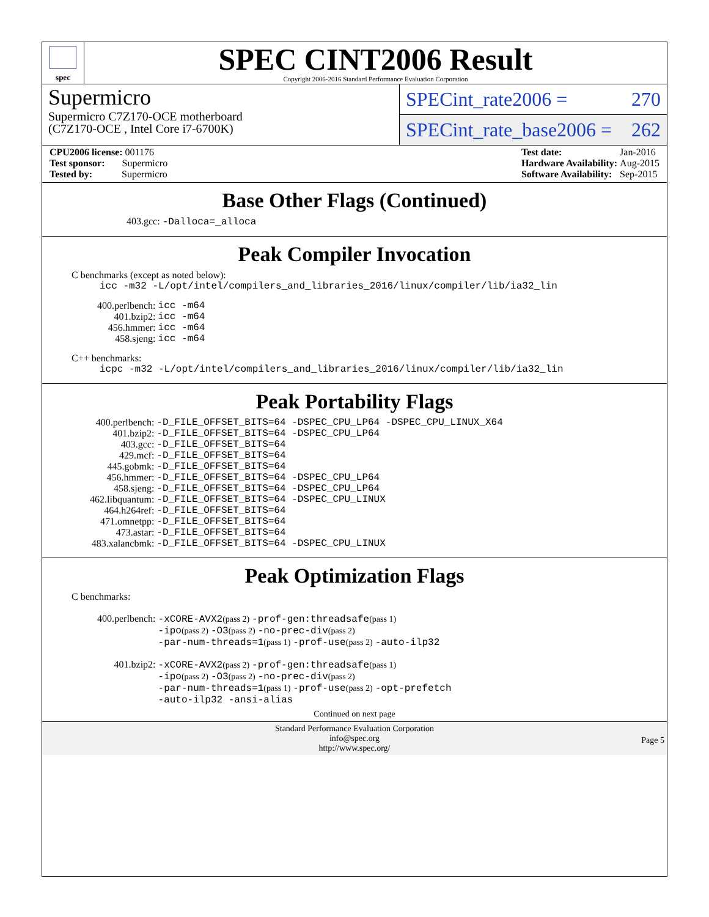spec
SPEC CINT2006 Result
Copyright 2006-2016 Standard Performance Evaluation Corporation
Supermicro
Supermicro C7Z170-OCE motherboard
(C7Z170-OCE , Intel Core i7-6700K)
SPECint_rate2006 = 270
SPECint_rate_base2006 = 262
| CPU2006 license: 001176 |
| Test sponsor: Supermicro |
| Tested by: Supermicro |
| Test date: | Jan-2016 |
| Hardware Availability: | Aug-2015 |
| Software Availability: | Sep-2015 |
Base Other Flags (Continued)
403.gcc: -Dalloca=_alloca
Peak Compiler Invocation
C benchmarks (except as noted below):
icc -m32 -L/opt/intel/compilers_and_libraries_2016/linux/compiler/lib/ia32_lin
| 400.perlbench: | icc -m64 |
| 401.bzip2: | icc -m64 |
| 456.hmmer: | icc -m64 |
| 458.sjeng: | icc -m64 |
C++ benchmarks:
icpc -m32 -L/opt/intel/compilers_and_libraries_2016/linux/compiler/lib/ia32_lin
Peak Portability Flags
| 400.perlbench: | -D_FILE_OFFSET_BITS=64 -DSPEC_CPU_LP64 -DSPEC_CPU_LINUX_X64 |
| 401.bzip2: | -D_FILE_OFFSET_BITS=64 -DSPEC_CPU_LP64 |
| 403.gcc: | -D_FILE_OFFSET_BITS=64 |
| 429.mcf: | -D_FILE_OFFSET_BITS=64 |
| 445.gobmk: | -D_FILE_OFFSET_BITS=64 |
| 456.hmmer: | -D_FILE_OFFSET_BITS=64 -DSPEC_CPU_LP64 |
| 458.sjeng: | -D_FILE_OFFSET_BITS=64 -DSPEC_CPU_LP64 |
| 462.libquantum: | -D_FILE_OFFSET_BITS=64 -DSPEC_CPU_LINUX |
| 464.h264ref: | -D_FILE_OFFSET_BITS=64 |
| 471.omnetpp: | -D_FILE_OFFSET_BITS=64 |
| 473.astar: | -D_FILE_OFFSET_BITS=64 |
| 483.xalancbmk: | -D_FILE_OFFSET_BITS=64 -DSPEC_CPU_LINUX |
Peak Optimization Flags
C benchmarks:
| 400.perlbench: | -xCORE-AVX2 (pass 2) -prof-gen:threadsafe (pass 1) -ipo (pass 2) -O3 (pass 2) -no-prec-div (pass 2) -par-num-threads=1 (pass 1) -prof-use (pass 2) -auto-ilp32 |
| 401.bzip2: | -xCORE-AVX2 (pass 2) -prof-gen:threadsafe (pass 1) -ipo (pass 2) -O3 (pass 2) -no-prec-div (pass 2) -par-num-threads=1 (pass 1) -prof-use (pass 2) -opt-prefetch -auto-ilp32 -ansi-alias |
Continued on next page
Standard Performance Evaluation Corporation
info@spec.org
http://www.spec.org/
Page 5